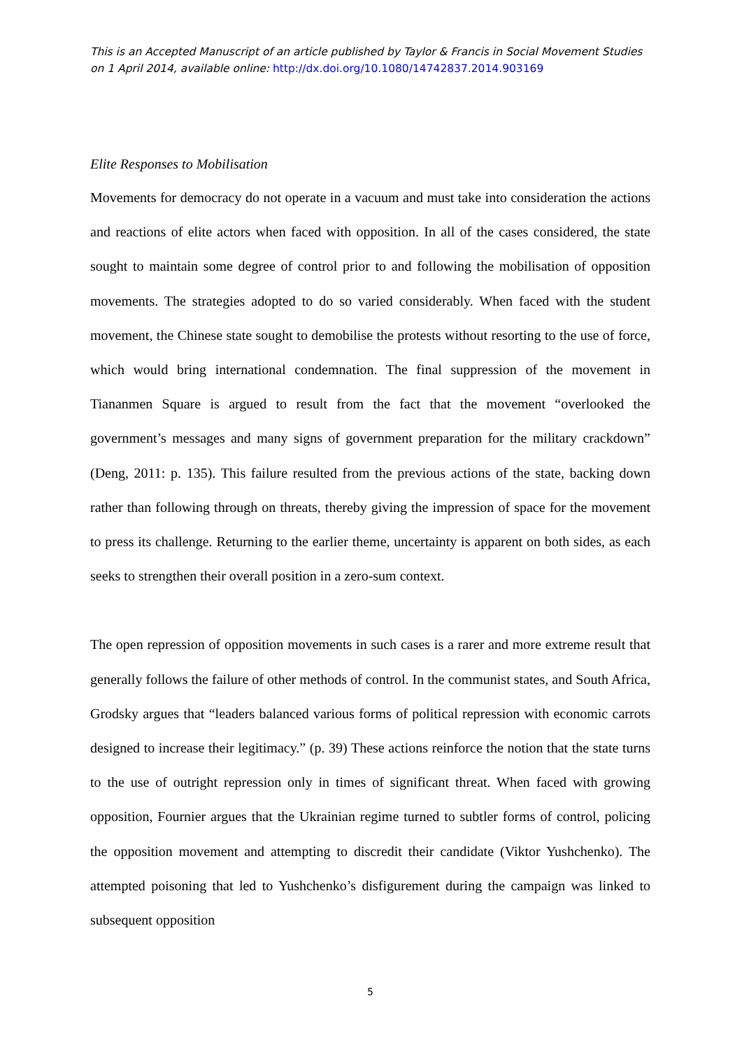This is an Accepted Manuscript of an article published by Taylor & Francis in Social Movement Studies on 1 April 2014, available online: http://dx.doi.org/10.1080/14742837.2014.903169
Elite Responses to Mobilisation
Movements for democracy do not operate in a vacuum and must take into consideration the actions and reactions of elite actors when faced with opposition. In all of the cases considered, the state sought to maintain some degree of control prior to and following the mobilisation of opposition movements. The strategies adopted to do so varied considerably. When faced with the student movement, the Chinese state sought to demobilise the protests without resorting to the use of force, which would bring international condemnation. The final suppression of the movement in Tiananmen Square is argued to result from the fact that the movement “overlooked the government’s messages and many signs of government preparation for the military crackdown” (Deng, 2011: p. 135). This failure resulted from the previous actions of the state, backing down rather than following through on threats, thereby giving the impression of space for the movement to press its challenge. Returning to the earlier theme, uncertainty is apparent on both sides, as each seeks to strengthen their overall position in a zero-sum context.
The open repression of opposition movements in such cases is a rarer and more extreme result that generally follows the failure of other methods of control. In the communist states, and South Africa, Grodsky argues that “leaders balanced various forms of political repression with economic carrots designed to increase their legitimacy.” (p. 39) These actions reinforce the notion that the state turns to the use of outright repression only in times of significant threat. When faced with growing opposition, Fournier argues that the Ukrainian regime turned to subtler forms of control, policing the opposition movement and attempting to discredit their candidate (Viktor Yushchenko). The attempted poisoning that led to Yushchenko’s disfigurement during the campaign was linked to subsequent opposition
5